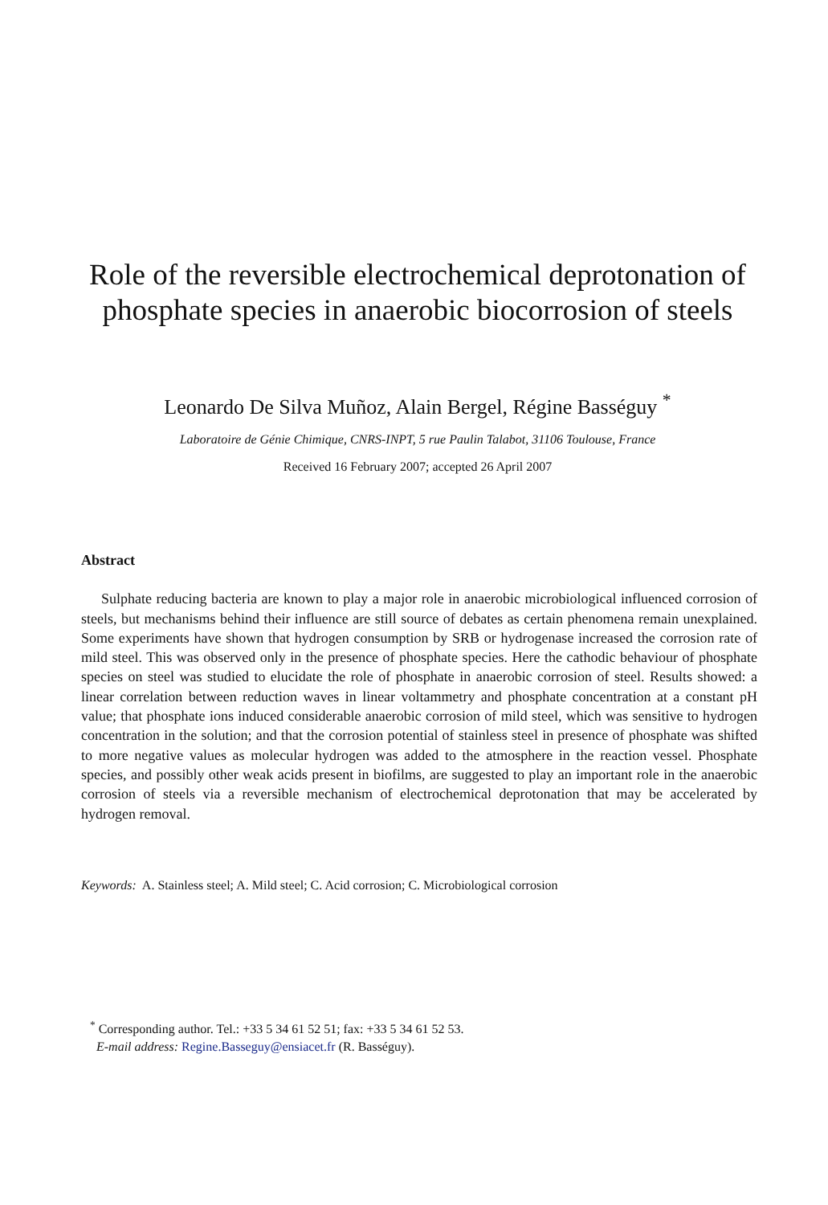Role of the reversible electrochemical deprotonation of phosphate species in anaerobic biocorrosion of steels
Leonardo De Silva Muñoz, Alain Bergel, Régine Basséguy <sup>*</sup>
Laboratoire de Génie Chimique, CNRS-INPT, 5 rue Paulin Talabot, 31106 Toulouse, France
Received 16 February 2007; accepted 26 April 2007
Abstract
Sulphate reducing bacteria are known to play a major role in anaerobic microbiological influenced corrosion of steels, but mechanisms behind their influence are still source of debates as certain phenomena remain unexplained. Some experiments have shown that hydrogen consumption by SRB or hydrogenase increased the corrosion rate of mild steel. This was observed only in the presence of phosphate species. Here the cathodic behaviour of phosphate species on steel was studied to elucidate the role of phosphate in anaerobic corrosion of steel. Results showed: a linear correlation between reduction waves in linear voltammetry and phosphate concentration at a constant pH value; that phosphate ions induced considerable anaerobic corrosion of mild steel, which was sensitive to hydrogen concentration in the solution; and that the corrosion potential of stainless steel in presence of phosphate was shifted to more negative values as molecular hydrogen was added to the atmosphere in the reaction vessel. Phosphate species, and possibly other weak acids present in biofilms, are suggested to play an important role in the anaerobic corrosion of steels via a reversible mechanism of electrochemical deprotonation that may be accelerated by hydrogen removal.
Keywords: A. Stainless steel; A. Mild steel; C. Acid corrosion; C. Microbiological corrosion
<sup>*</sup> Corresponding author. Tel.: +33 5 34 61 52 51; fax: +33 5 34 61 52 53.
E-mail address: Regine.Basseguy@ensiacet.fr (R. Basséguy).